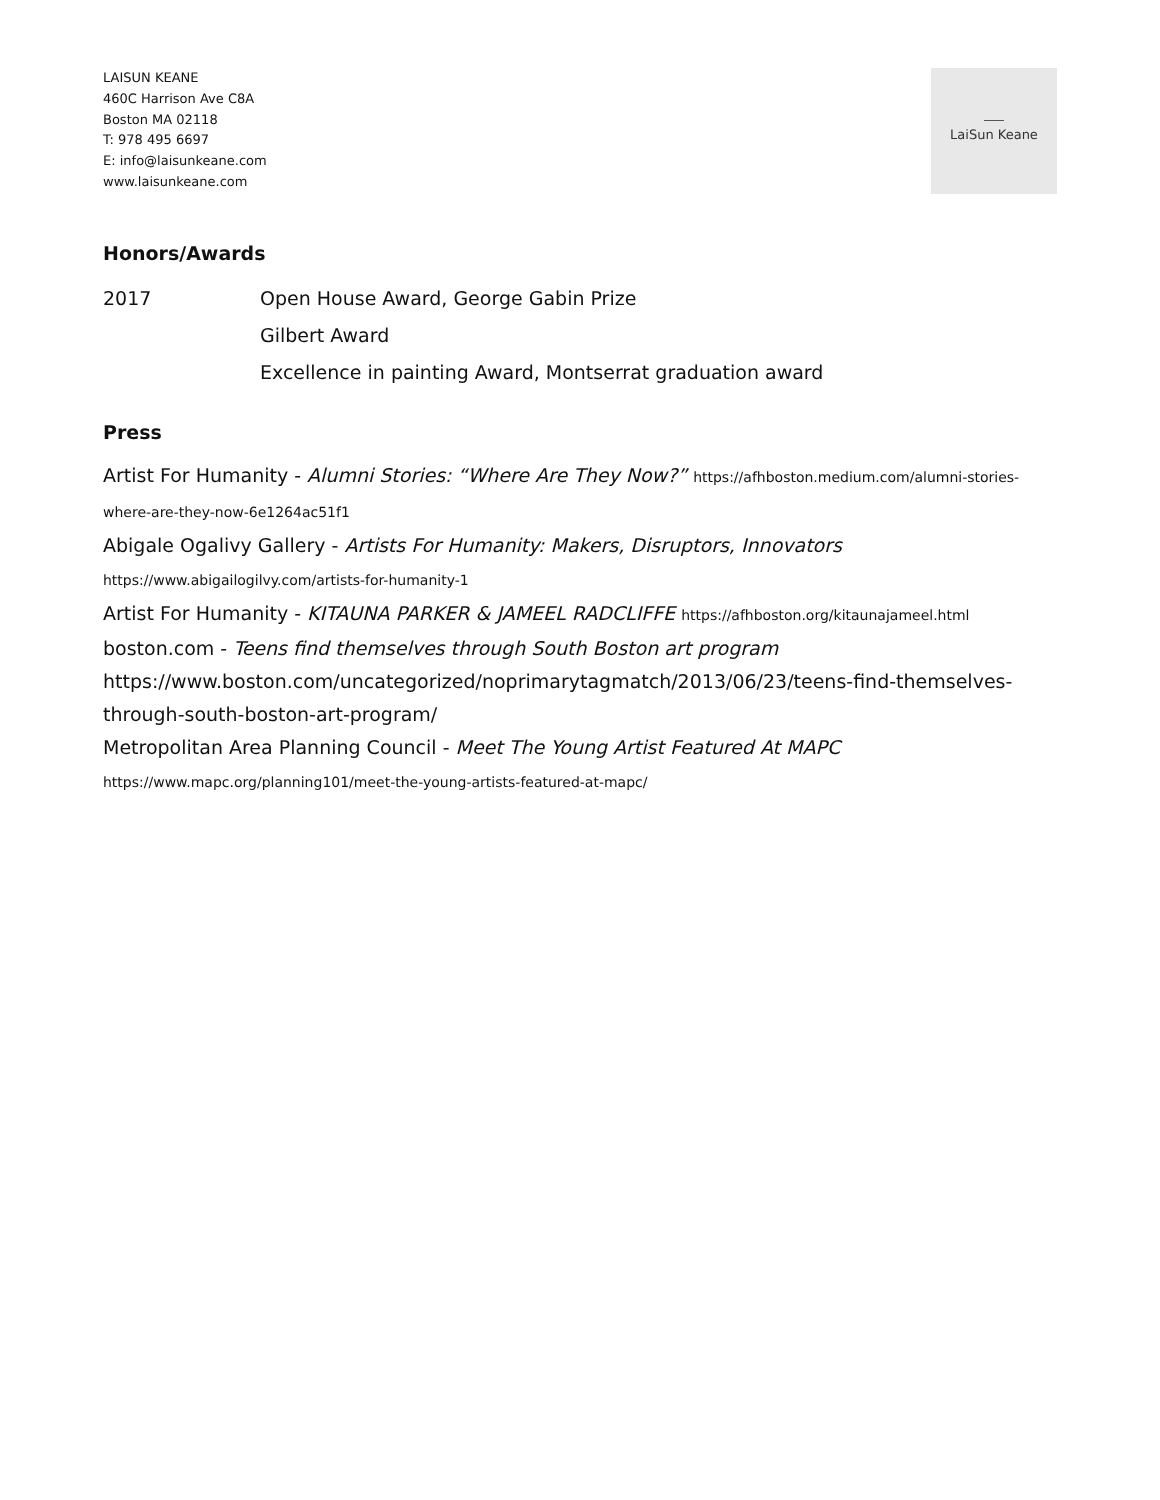LAISUN KEANE
460C Harrison Ave C8A
Boston MA 02118
T: 978 495 6697
E: info@laisunkeane.com
www.laisunkeane.com
LaiSun Keane
Honors/Awards
2017 Open House Award, George Gabin Prize
Gilbert Award
Excellence in painting Award, Montserrat graduation award
Press
Artist For Humanity - Alumni Stories: “Where Are They Now?” https://afhboston.medium.com/alumni-stories-where-are-they-now-6e1264ac51f1
Abigale Ogalivy Gallery - Artists For Humanity: Makers, Disruptors, Innovators https://www.abigailogilvy.com/artists-for-humanity-1
Artist For Humanity - KITAUNA PARKER & JAMEEL RADCLIFFE https://afhboston.org/kitaunajameel.html
boston.com - Teens find themselves through South Boston art program https://www.boston.com/uncategorized/noprimarytagmatch/2013/06/23/teens-find-themselves-through-south-boston-art-program/
Metropolitan Area Planning Council - Meet The Young Artist Featured At MAPC https://www.mapc.org/planning101/meet-the-young-artists-featured-at-mapc/